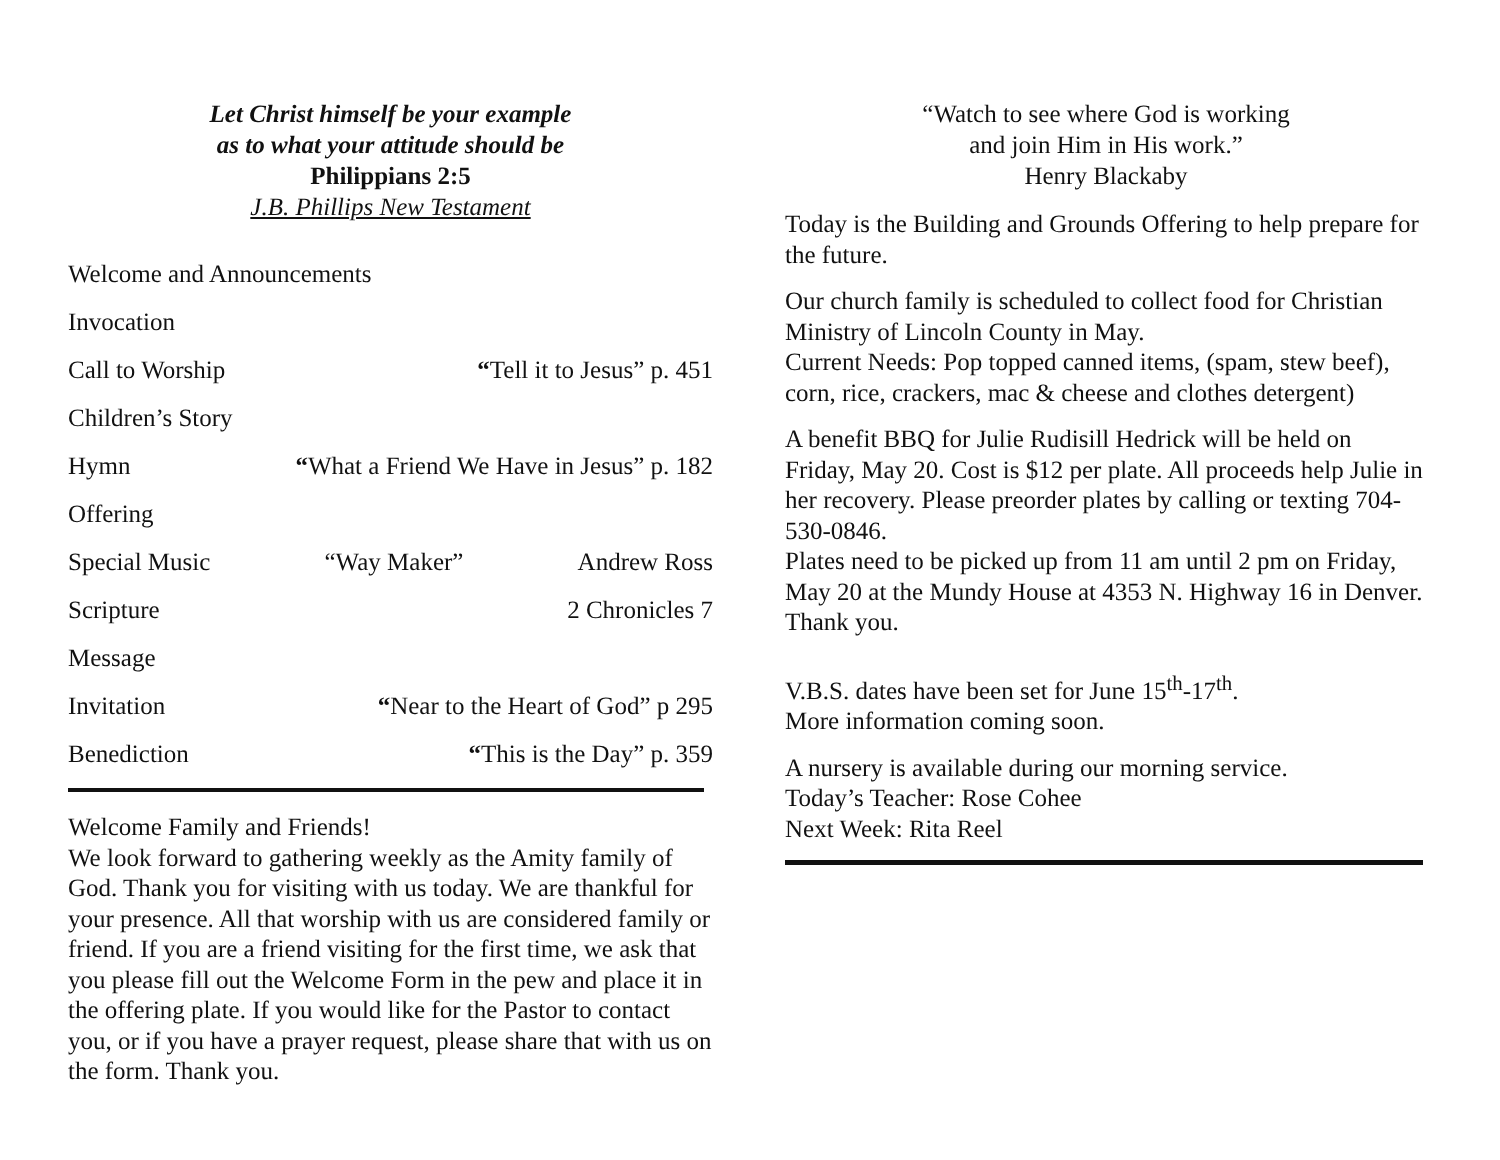Let Christ himself be your example
as to what your attitude should be
Philippians 2:5
J.B. Phillips New Testament
Welcome and Announcements
Invocation
Call to Worship “Tell it to Jesus” p. 451
Children’s Story
Hymn “What a Friend We Have in Jesus” p. 182
Offering
Special Music “Way Maker” Andrew Ross
Scripture 2 Chronicles 7
Message
Invitation “Near to the Heart of God” p 295
Benediction “This is the Day” p. 359
Welcome Family and Friends!
We look forward to gathering weekly as the Amity family of God. Thank you for visiting with us today. We are thankful for your presence. All that worship with us are considered family or friend. If you are a friend visiting for the first time, we ask that you please fill out the Welcome Form in the pew and place it in the offering plate. If you would like for the Pastor to contact you, or if you have a prayer request, please share that with us on the form. Thank you.
“Watch to see where God is working
and join Him in His work.”
Henry Blackaby
Today is the Building and Grounds Offering to help prepare for the future.
Our church family is scheduled to collect food for Christian Ministry of Lincoln County in May.
Current Needs: Pop topped canned items, (spam, stew beef), corn, rice, crackers, mac & cheese and clothes detergent)
A benefit BBQ for Julie Rudisill Hedrick will be held on Friday, May 20. Cost is $12 per plate. All proceeds help Julie in her recovery. Please preorder plates by calling or texting 704-530-0846.
Plates need to be picked up from 11 am until 2 pm on Friday, May 20 at the Mundy House at 4353 N. Highway 16 in Denver. Thank you.
V.B.S. dates have been set for June 15<sup>th</sup>-17<sup>th</sup>.
More information coming soon.
A nursery is available during our morning service.
Today’s Teacher: Rose Cohee
Next Week: Rita Reel